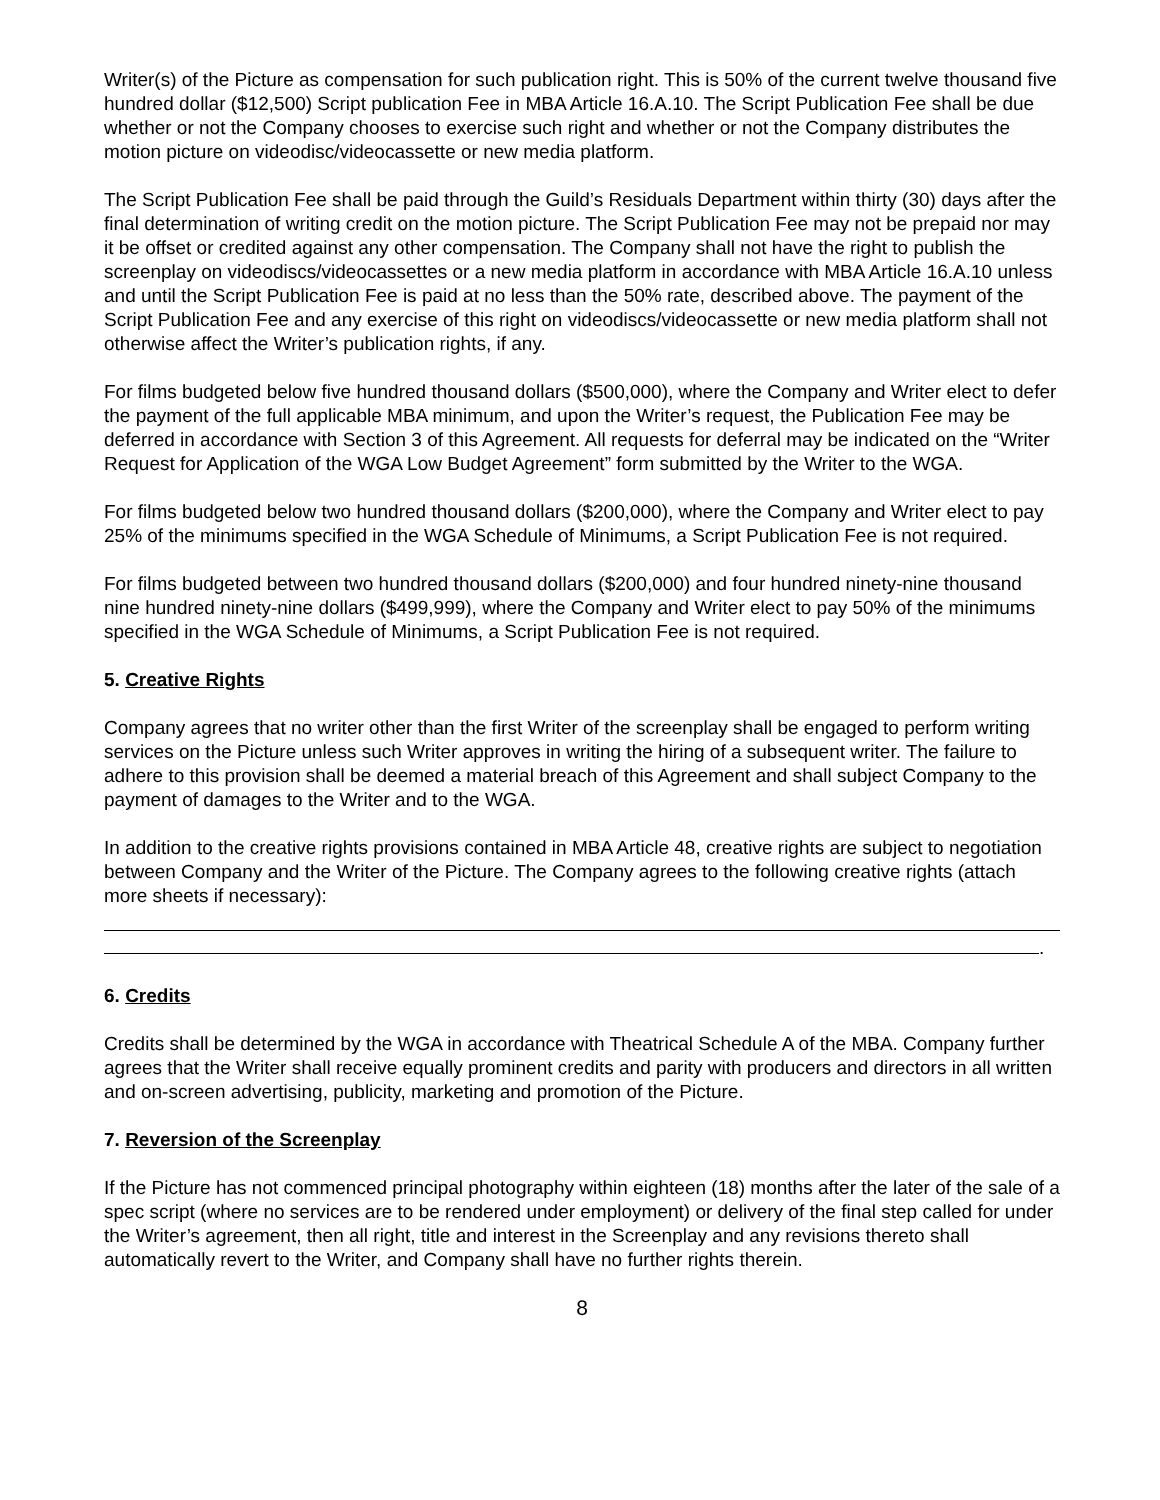Writer(s) of the Picture as compensation for such publication right. This is 50% of the current twelve thousand five hundred dollar ($12,500) Script publication Fee in MBA Article 16.A.10. The Script Publication Fee shall be due whether or not the Company chooses to exercise such right and whether or not the Company distributes the motion picture on videodisc/videocassette or new media platform.
The Script Publication Fee shall be paid through the Guild’s Residuals Department within thirty (30) days after the final determination of writing credit on the motion picture. The Script Publication Fee may not be prepaid nor may it be offset or credited against any other compensation. The Company shall not have the right to publish the screenplay on videodiscs/videocassettes or a new media platform in accordance with MBA Article 16.A.10 unless and until the Script Publication Fee is paid at no less than the 50% rate, described above. The payment of the Script Publication Fee and any exercise of this right on videodiscs/videocassette or new media platform shall not otherwise affect the Writer’s publication rights, if any.
For films budgeted below five hundred thousand dollars ($500,000), where the Company and Writer elect to defer the payment of the full applicable MBA minimum, and upon the Writer’s request, the Publication Fee may be deferred in accordance with Section 3 of this Agreement. All requests for deferral may be indicated on the “Writer Request for Application of the WGA Low Budget Agreement” form submitted by the Writer to the WGA.
For films budgeted below two hundred thousand dollars ($200,000), where the Company and Writer elect to pay 25% of the minimums specified in the WGA Schedule of Minimums, a Script Publication Fee is not required.
For films budgeted between two hundred thousand dollars ($200,000) and four hundred ninety-nine thousand nine hundred ninety-nine dollars ($499,999), where the Company and Writer elect to pay 50% of the minimums specified in the WGA Schedule of Minimums, a Script Publication Fee is not required.
5. Creative Rights
Company agrees that no writer other than the first Writer of the screenplay shall be engaged to perform writing services on the Picture unless such Writer approves in writing the hiring of a subsequent writer. The failure to adhere to this provision shall be deemed a material breach of this Agreement and shall subject Company to the payment of damages to the Writer and to the WGA.
In addition to the creative rights provisions contained in MBA Article 48, creative rights are subject to negotiation between Company and the Writer of the Picture. The Company agrees to the following creative rights (attach more sheets if necessary):
.
6. Credits
Credits shall be determined by the WGA in accordance with Theatrical Schedule A of the MBA. Company further agrees that the Writer shall receive equally prominent credits and parity with producers and directors in all written and on-screen advertising, publicity, marketing and promotion of the Picture.
7. Reversion of the Screenplay
If the Picture has not commenced principal photography within eighteen (18) months after the later of the sale of a spec script (where no services are to be rendered under employment) or delivery of the final step called for under the Writer’s agreement, then all right, title and interest in the Screenplay and any revisions thereto shall automatically revert to the Writer, and Company shall have no further rights therein.
8